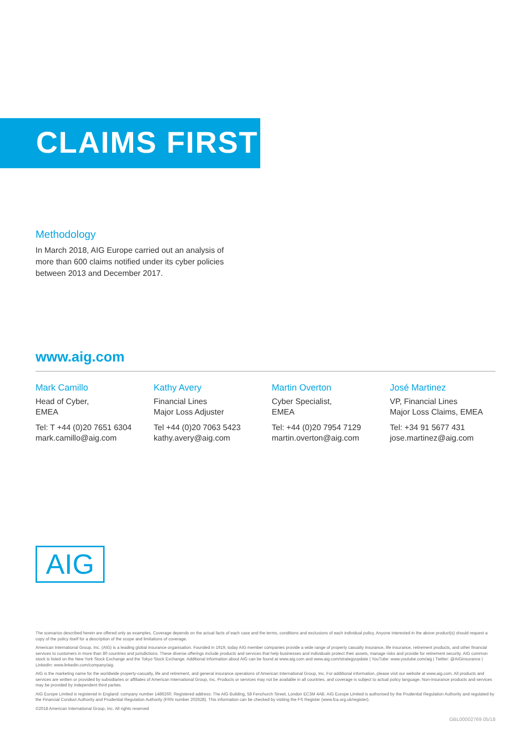CLAIMS FIRST
Methodology
In March 2018, AIG Europe carried out an analysis of more than 600 claims notified under its cyber policies between 2013 and December 2017.
www.aig.com
Mark Camillo
Head of Cyber,
EMEA
Tel: T +44 (0)20 7651 6304
mark.camillo@aig.com
Kathy Avery
Financial Lines
Major Loss Adjuster
Tel +44 (0)20 7063 5423
kathy.avery@aig.com
Martin Overton
Cyber Specialist,
EMEA
Tel: +44 (0)20 7954 7129
martin.overton@aig.com
José Martinez
VP, Financial Lines
Major Loss Claims, EMEA
Tel: +34 91 5677 431
jose.martinez@aig.com
AIG
The scenarios described herein are offered only as examples. Coverage depends on the actual facts of each case and the terms, conditions and exclusions of each individual policy. Anyone interested in the above product(s) should request a copy of the policy itself for a description of the scope and limitations of coverage.
American International Group, Inc. (AIG) is a leading global insurance organisation. Founded in 1919, today AIG member companies provide a wide range of property casualty insurance, life insurance, retirement products, and other financial services to customers in more than 80 countries and jurisdictions. These diverse offerings include products and services that help businesses and individuals protect their assets, manage risks and provide for retirement security. AIG common stock is listed on the New York Stock Exchange and the Tokyo Stock Exchange. Additional information about AIG can be found at www.aig.com and www.aig.com/strategyupdate | YouTube: www.youtube.com/aig | Twitter: @AIGinsurance | LinkedIn: www.linkedin.com/company/aig.
AIG is the marketing name for the worldwide property-casualty, life and retirement, and general insurance operations of American International Group, Inc. For additional information, please visit our website at www.aig.com. All products and services are written or provided by subsidiaries or affiliates of American International Group, Inc. Products or services may not be available in all countries, and coverage is subject to actual policy language. Non-insurance products and services may be provided by independent third parties.
AIG Europe Limited is registered in England: company number 1486260. Registered address: The AIG Building, 58 Fenchurch Street, London EC3M 4AB. AIG Europe Limited is authorised by the Prudential Regulation Authority and regulated by the Financial Conduct Authority and Prudential Regulation Authority (FRN number 202628). This information can be checked by visiting the FS Register (www.fca.org.uk/register).
©2018 American International Group, Inc. All rights reserved
GBL00002769 05/18